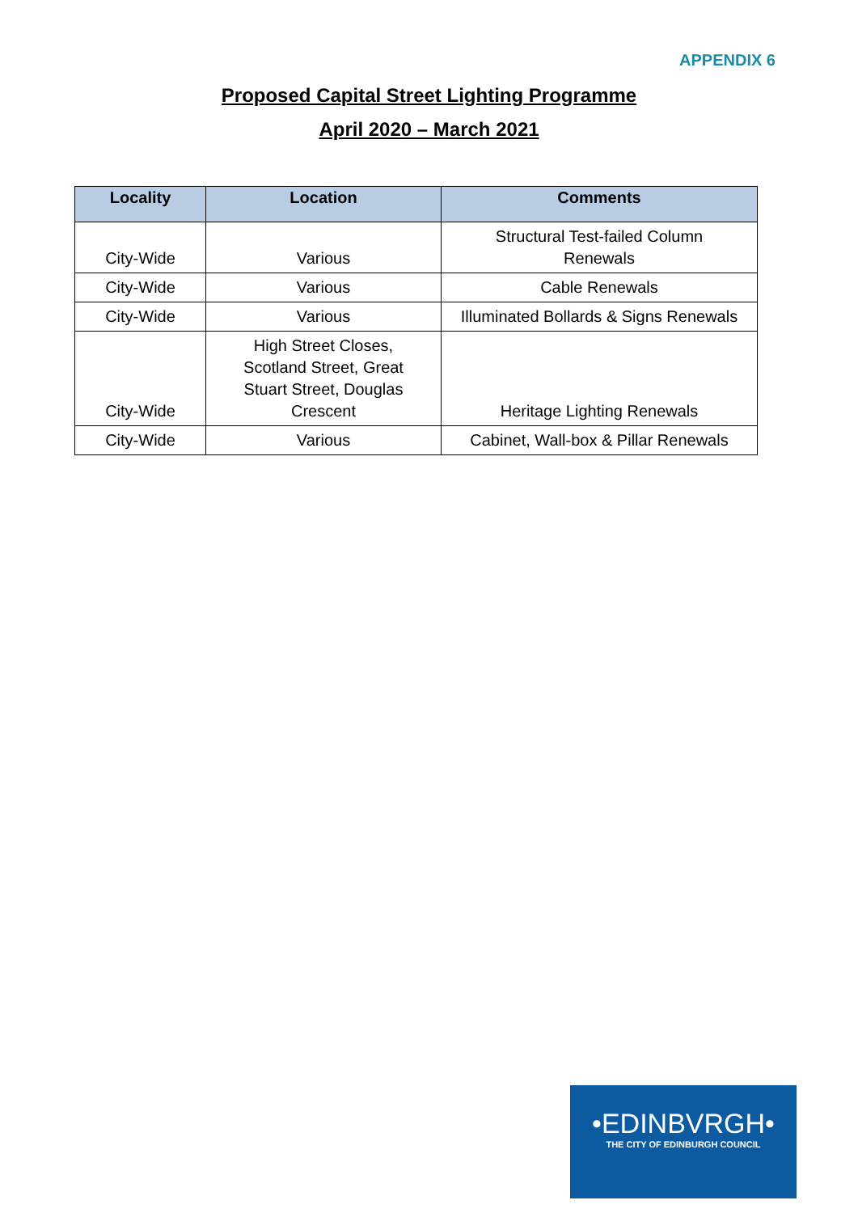APPENDIX 6
Proposed Capital Street Lighting Programme
April 2020 – March 2021
| Locality | Location | Comments |
| --- | --- | --- |
| City-Wide | Various | Structural Test-failed Column Renewals |
| City-Wide | Various | Cable Renewals |
| City-Wide | Various | Illuminated Bollards & Signs Renewals |
| City-Wide | High Street Closes, Scotland Street, Great Stuart Street, Douglas Crescent | Heritage Lighting Renewals |
| City-Wide | Various | Cabinet, Wall-box & Pillar Renewals |
•EDINBVRGH•
THE CITY OF EDINBURGH COUNCIL